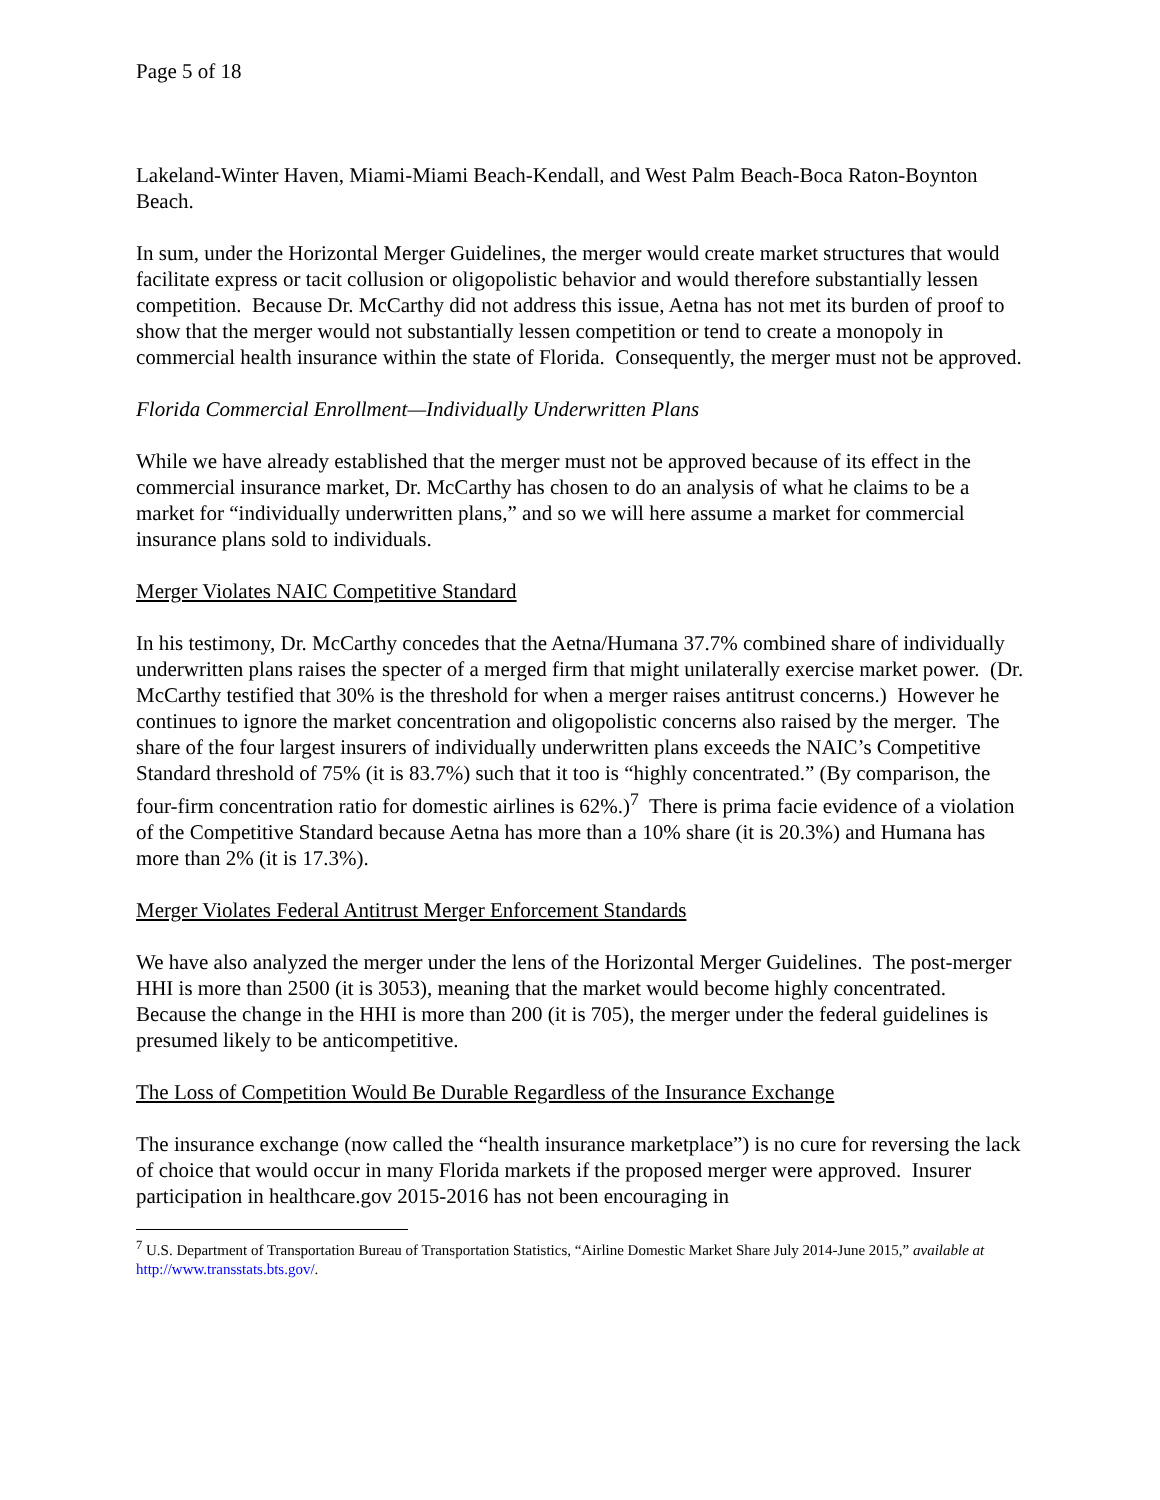Page 5 of 18
Lakeland-Winter Haven, Miami-Miami Beach-Kendall, and West Palm Beach-Boca Raton-Boynton Beach.
In sum, under the Horizontal Merger Guidelines, the merger would create market structures that would facilitate express or tacit collusion or oligopolistic behavior and would therefore substantially lessen competition. Because Dr. McCarthy did not address this issue, Aetna has not met its burden of proof to show that the merger would not substantially lessen competition or tend to create a monopoly in commercial health insurance within the state of Florida. Consequently, the merger must not be approved.
Florida Commercial Enrollment—Individually Underwritten Plans
While we have already established that the merger must not be approved because of its effect in the commercial insurance market, Dr. McCarthy has chosen to do an analysis of what he claims to be a market for “individually underwritten plans,” and so we will here assume a market for commercial insurance plans sold to individuals.
Merger Violates NAIC Competitive Standard
In his testimony, Dr. McCarthy concedes that the Aetna/Humana 37.7% combined share of individually underwritten plans raises the specter of a merged firm that might unilaterally exercise market power. (Dr. McCarthy testified that 30% is the threshold for when a merger raises antitrust concerns.) However he continues to ignore the market concentration and oligopolistic concerns also raised by the merger. The share of the four largest insurers of individually underwritten plans exceeds the NAIC’s Competitive Standard threshold of 75% (it is 83.7%) such that it too is “highly concentrated.” (By comparison, the four-firm concentration ratio for domestic airlines is 62%.)<sup>7</sup> There is prima facie evidence of a violation of the Competitive Standard because Aetna has more than a 10% share (it is 20.3%) and Humana has more than 2% (it is 17.3%).
Merger Violates Federal Antitrust Merger Enforcement Standards
We have also analyzed the merger under the lens of the Horizontal Merger Guidelines. The post-merger HHI is more than 2500 (it is 3053), meaning that the market would become highly concentrated. Because the change in the HHI is more than 200 (it is 705), the merger under the federal guidelines is presumed likely to be anticompetitive.
The Loss of Competition Would Be Durable Regardless of the Insurance Exchange
The insurance exchange (now called the “health insurance marketplace”) is no cure for reversing the lack of choice that would occur in many Florida markets if the proposed merger were approved. Insurer participation in healthcare.gov 2015-2016 has not been encouraging in
<sup>7</sup> U.S. Department of Transportation Bureau of Transportation Statistics, “Airline Domestic Market Share July 2014-June 2015,” available at http://www.transstats.bts.gov/.